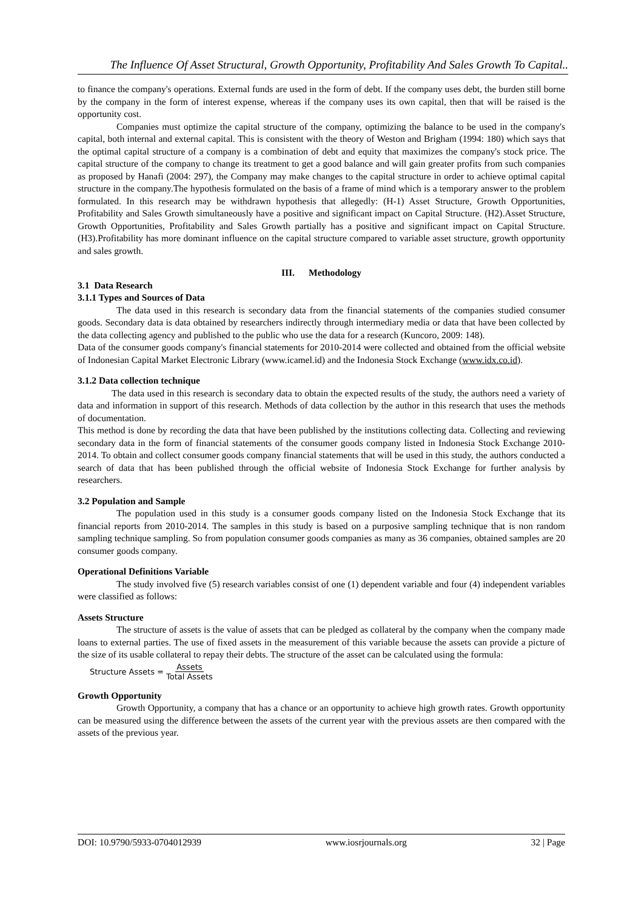The Influence Of Asset Structural, Growth Opportunity, Profitability And Sales Growth To Capital..
to finance the company's operations. External funds are used in the form of debt. If the company uses debt, the burden still borne by the company in the form of interest expense, whereas if the company uses its own capital, then that will be raised is the opportunity cost.
Companies must optimize the capital structure of the company, optimizing the balance to be used in the company's capital, both internal and external capital. This is consistent with the theory of Weston and Brigham (1994: 180) which says that the optimal capital structure of a company is a combination of debt and equity that maximizes the company's stock price. The capital structure of the company to change its treatment to get a good balance and will gain greater profits from such companies as proposed by Hanafi (2004: 297), the Company may make changes to the capital structure in order to achieve optimal capital structure in the company.The hypothesis formulated on the basis of a frame of mind which is a temporary answer to the problem formulated. In this research may be withdrawn hypothesis that allegedly: (H-1) Asset Structure, Growth Opportunities, Profitability and Sales Growth simultaneously have a positive and significant impact on Capital Structure. (H2).Asset Structure, Growth Opportunities, Profitability and Sales Growth partially has a positive and significant impact on Capital Structure. (H3).Profitability has more dominant influence on the capital structure compared to variable asset structure, growth opportunity and sales growth.
III. Methodology
3.1 Data Research
3.1.1 Types and Sources of Data
The data used in this research is secondary data from the financial statements of the companies studied consumer goods. Secondary data is data obtained by researchers indirectly through intermediary media or data that have been collected by the data collecting agency and published to the public who use the data for a research (Kuncoro, 2009: 148).
Data of the consumer goods company's financial statements for 2010-2014 were collected and obtained from the official website of Indonesian Capital Market Electronic Library (www.icamel.id) and the Indonesia Stock Exchange (www.idx.co.id).
3.1.2 Data collection technique
The data used in this research is secondary data to obtain the expected results of the study, the authors need a variety of data and information in support of this research. Methods of data collection by the author in this research that uses the methods of documentation.
This method is done by recording the data that have been published by the institutions collecting data. Collecting and reviewing secondary data in the form of financial statements of the consumer goods company listed in Indonesia Stock Exchange 2010-2014. To obtain and collect consumer goods company financial statements that will be used in this study, the authors conducted a search of data that has been published through the official website of Indonesia Stock Exchange for further analysis by researchers.
3.2 Population and Sample
The population used in this study is a consumer goods company listed on the Indonesia Stock Exchange that its financial reports from 2010-2014. The samples in this study is based on a purposive sampling technique that is non random sampling technique sampling. So from population consumer goods companies as many as 36 companies, obtained samples are 20 consumer goods company.
Operational Definitions Variable
The study involved five (5) research variables consist of one (1) dependent variable and four (4) independent variables were classified as follows:
Assets Structure
The structure of assets is the value of assets that can be pledged as collateral by the company when the company made loans to external parties. The use of fixed assets in the measurement of this variable because the assets can provide a picture of the size of its usable collateral to repay their debts. The structure of the asset can be calculated using the formula:
Structure Assets = Assets Total Assets
Growth Opportunity
Growth Opportunity, a company that has a chance or an opportunity to achieve high growth rates. Growth opportunity can be measured using the difference between the assets of the current year with the previous assets are then compared with the assets of the previous year.
DOI: 10.9790/5933-0704012939 www.iosrjournals.org 32 | Page